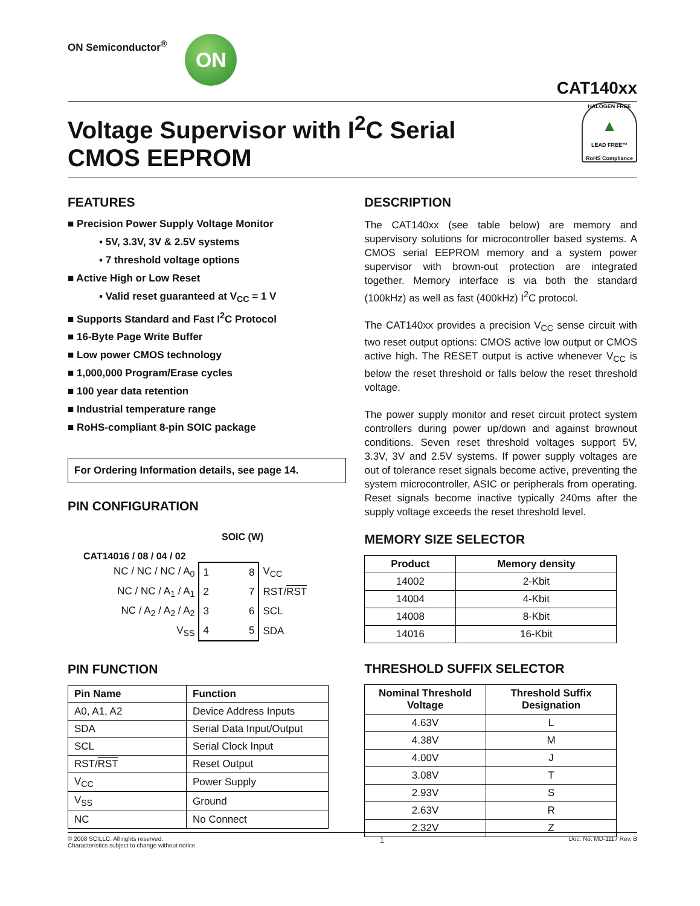ON Semiconductor<sup>®</sup>
ON
CAT140xx
Voltage Supervisor with I<sup>2</sup>C Serial
CMOS EEPROM
HALOGEN FREE
▲
LEAD FREE™
RoHS Compliance
FEATURES
■ Precision Power Supply Voltage Monitor
▪ 5V, 3.3V, 3V & 2.5V systems
▪ 7 threshold voltage options
■ Active High or Low Reset
▪ Valid reset guaranteed at V<sub>CC</sub> = 1 V
■ Supports Standard and Fast I<sup>2</sup>C Protocol
■ 16-Byte Page Write Buffer
■ Low power CMOS technology
■ 1,000,000 Program/Erase cycles
■ 100 year data retention
■ Industrial temperature range
■ RoHS-compliant 8-pin SOIC package
For Ordering Information details, see page 14.
PIN CONFIGURATION
SOIC (W)
CAT14016 / 08 / 04 / 02
| NC / NC / NC / A<sub>0</sub> | 1 | 8 | V<sub>CC</sub> |
| NC / NC / A<sub>1</sub> / A<sub>1</sub> | 2 | 7 | RST/ RST |
| NC / A<sub>2</sub> / A<sub>2</sub> / A<sub>2</sub> | 3 | 6 | SCL |
| V<sub>SS</sub> | 4 | 5 | SDA |
PIN FUNCTION
| Pin Name | Function |
| --- | --- |
| A0, A1, A2 | Device Address Inputs |
| SDA | Serial Data Input/Output |
| SCL | Serial Clock Input |
| RST/ RST | Reset Output |
| V<sub>CC</sub> | Power Supply |
| V<sub>SS</sub> | Ground |
| NC | No Connect |
DESCRIPTION
The CAT140xx (see table below) are memory and supervisory solutions for microcontroller based systems. A CMOS serial EEPROM memory and a system power supervisor with brown-out protection are integrated together. Memory interface is via both the standard (100kHz) as well as fast (400kHz) I<sup>2</sup>C protocol.
The CAT140xx provides a precision V<sub>CC</sub> sense circuit with two reset output options: CMOS active low output or CMOS active high. The RESET output is active whenever V<sub>CC</sub> is below the reset threshold or falls below the reset threshold voltage.
The power supply monitor and reset circuit protect system controllers during power up/down and against brownout conditions. Seven reset threshold voltages support 5V, 3.3V, 3V and 2.5V systems. If power supply voltages are out of tolerance reset signals become active, preventing the system microcontroller, ASIC or peripherals from operating. Reset signals become inactive typically 240ms after the supply voltage exceeds the reset threshold level.
MEMORY SIZE SELECTOR
| Product | Memory density |
| --- | --- |
| 14002 | 2-Kbit |
| 14004 | 4-Kbit |
| 14008 | 8-Kbit |
| 14016 | 16-Kbit |
THRESHOLD SUFFIX SELECTOR
| Nominal Threshold Voltage | Threshold Suffix Designation |
| --- | --- |
| 4.63V | L |
| 4.38V | M |
| 4.00V | J |
| 3.08V | T |
| 2.93V | S |
| 2.63V | R |
| 2.32V | Z |
© 2008 SCILLC. All rights reserved.
Characteristics subject to change without notice
1
Doc. No. MD-1117 Rev. B